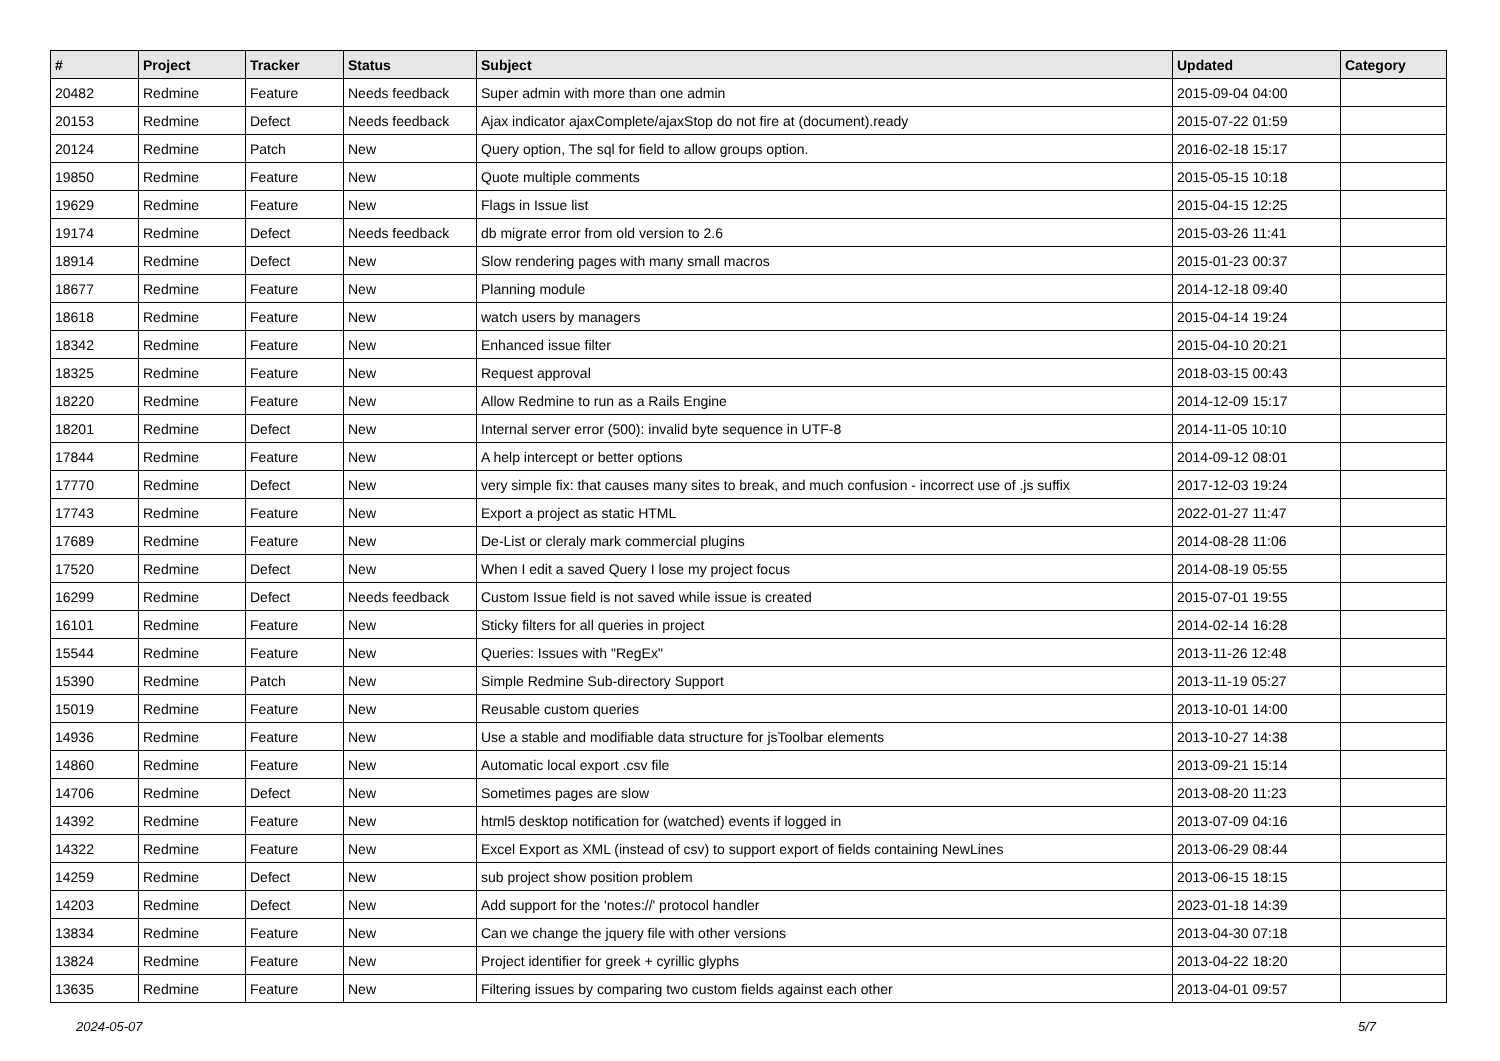| # | Project | Tracker | Status | Subject | Updated | Category |
| --- | --- | --- | --- | --- | --- | --- |
| 20482 | Redmine | Feature | Needs feedback | Super admin with more than one admin | 2015-09-04 04:00 | |
| 20153 | Redmine | Defect | Needs feedback | Ajax indicator ajaxComplete/ajaxStop do not fire at (document).ready | 2015-07-22 01:59 | |
| 20124 | Redmine | Patch | New | Query option, The sql for field to allow groups option. | 2016-02-18 15:17 | |
| 19850 | Redmine | Feature | New | Quote multiple comments | 2015-05-15 10:18 | |
| 19629 | Redmine | Feature | New | Flags in Issue list | 2015-04-15 12:25 | |
| 19174 | Redmine | Defect | Needs feedback | db migrate error from old version to 2.6 | 2015-03-26 11:41 | |
| 18914 | Redmine | Defect | New | Slow rendering pages with many small macros | 2015-01-23 00:37 | |
| 18677 | Redmine | Feature | New | Planning module | 2014-12-18 09:40 | |
| 18618 | Redmine | Feature | New | watch users by managers | 2015-04-14 19:24 | |
| 18342 | Redmine | Feature | New | Enhanced issue filter | 2015-04-10 20:21 | |
| 18325 | Redmine | Feature | New | Request approval | 2018-03-15 00:43 | |
| 18220 | Redmine | Feature | New | Allow Redmine to run as a Rails Engine | 2014-12-09 15:17 | |
| 18201 | Redmine | Defect | New | Internal server error (500): invalid byte sequence in UTF-8 | 2014-11-05 10:10 | |
| 17844 | Redmine | Feature | New | A help intercept or better options | 2014-09-12 08:01 | |
| 17770 | Redmine | Defect | New | very simple fix: that causes many sites to break, and much confusion - incorrect use of .js suffix | 2017-12-03 19:24 | |
| 17743 | Redmine | Feature | New | Export a project as static HTML | 2022-01-27 11:47 | |
| 17689 | Redmine | Feature | New | De-List or cleraly mark commercial plugins | 2014-08-28 11:06 | |
| 17520 | Redmine | Defect | New | When I edit a saved Query I lose my project focus | 2014-08-19 05:55 | |
| 16299 | Redmine | Defect | Needs feedback | Custom Issue field is not saved while issue is created | 2015-07-01 19:55 | |
| 16101 | Redmine | Feature | New | Sticky filters for all queries in project | 2014-02-14 16:28 | |
| 15544 | Redmine | Feature | New | Queries: Issues with "RegEx" | 2013-11-26 12:48 | |
| 15390 | Redmine | Patch | New | Simple Redmine Sub-directory Support | 2013-11-19 05:27 | |
| 15019 | Redmine | Feature | New | Reusable custom queries | 2013-10-01 14:00 | |
| 14936 | Redmine | Feature | New | Use a stable and modifiable data structure for jsToolbar elements | 2013-10-27 14:38 | |
| 14860 | Redmine | Feature | New | Automatic local export .csv file | 2013-09-21 15:14 | |
| 14706 | Redmine | Defect | New | Sometimes pages are slow | 2013-08-20 11:23 | |
| 14392 | Redmine | Feature | New | html5 desktop notification for (watched) events if logged in | 2013-07-09 04:16 | |
| 14322 | Redmine | Feature | New | Excel Export as XML (instead of csv) to support export of fields containing NewLines | 2013-06-29 08:44 | |
| 14259 | Redmine | Defect | New | sub project show position problem | 2013-06-15 18:15 | |
| 14203 | Redmine | Defect | New | Add support for the 'notes://' protocol handler | 2023-01-18 14:39 | |
| 13834 | Redmine | Feature | New | Can we change the jquery file with other versions | 2013-04-30 07:18 | |
| 13824 | Redmine | Feature | New | Project identifier for greek + cyrillic glyphs | 2013-04-22 18:20 | |
| 13635 | Redmine | Feature | New | Filtering issues by comparing two custom fields against each other | 2013-04-01 09:57 | |
2024-05-07 5/7